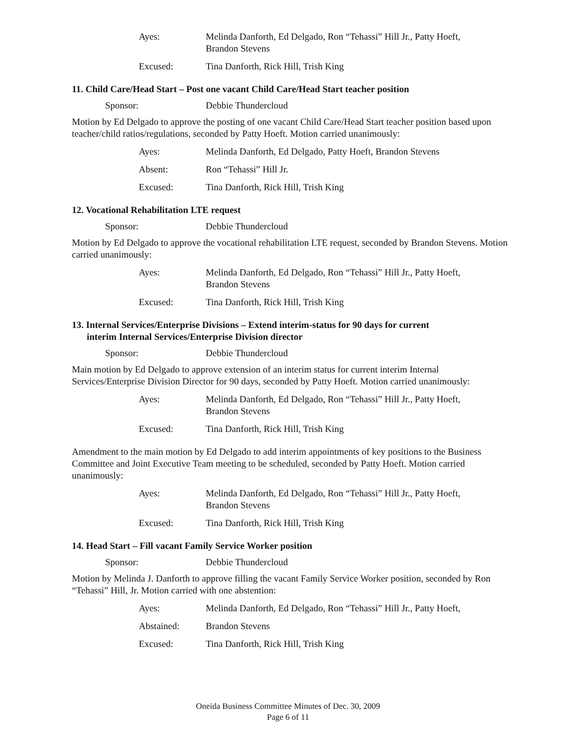Ayes: Melinda Danforth, Ed Delgado, Ron “Tehassi” Hill Jr., Patty Hoeft,
Brandon Stevens
Excused: Tina Danforth, Rick Hill, Trish King
11. Child Care/Head Start – Post one vacant Child Care/Head Start teacher position
Sponsor: Debbie Thundercloud
Motion by Ed Delgado to approve the posting of one vacant Child Care/Head Start teacher position based upon teacher/child ratios/regulations, seconded by Patty Hoeft. Motion carried unanimously:
Ayes: Melinda Danforth, Ed Delgado, Patty Hoeft, Brandon Stevens
Absent: Ron “Tehassi” Hill Jr.
Excused: Tina Danforth, Rick Hill, Trish King
12. Vocational Rehabilitation LTE request
Sponsor: Debbie Thundercloud
Motion by Ed Delgado to approve the vocational rehabilitation LTE request, seconded by Brandon Stevens. Motion carried unanimously:
Ayes: Melinda Danforth, Ed Delgado, Ron “Tehassi” Hill Jr., Patty Hoeft,
Brandon Stevens
Excused: Tina Danforth, Rick Hill, Trish King
13. Internal Services/Enterprise Divisions – Extend interim-status for 90 days for current
interim Internal Services/Enterprise Division director
Sponsor: Debbie Thundercloud
Main motion by Ed Delgado to approve extension of an interim status for current interim Internal Services/Enterprise Division Director for 90 days, seconded by Patty Hoeft. Motion carried unanimously:
Ayes: Melinda Danforth, Ed Delgado, Ron “Tehassi” Hill Jr., Patty Hoeft,
Brandon Stevens
Excused: Tina Danforth, Rick Hill, Trish King
Amendment to the main motion by Ed Delgado to add interim appointments of key positions to the Business Committee and Joint Executive Team meeting to be scheduled, seconded by Patty Hoeft. Motion carried unanimously:
Ayes: Melinda Danforth, Ed Delgado, Ron “Tehassi” Hill Jr., Patty Hoeft,
Brandon Stevens
Excused: Tina Danforth, Rick Hill, Trish King
14. Head Start – Fill vacant Family Service Worker position
Sponsor: Debbie Thundercloud
Motion by Melinda J. Danforth to approve filling the vacant Family Service Worker position, seconded by Ron “Tehassi” Hill, Jr. Motion carried with one abstention:
Ayes: Melinda Danforth, Ed Delgado, Ron “Tehassi” Hill Jr., Patty Hoeft,
Abstained: Brandon Stevens
Excused: Tina Danforth, Rick Hill, Trish King
Oneida Business Committee Minutes of Dec. 30, 2009
Page 6 of 11